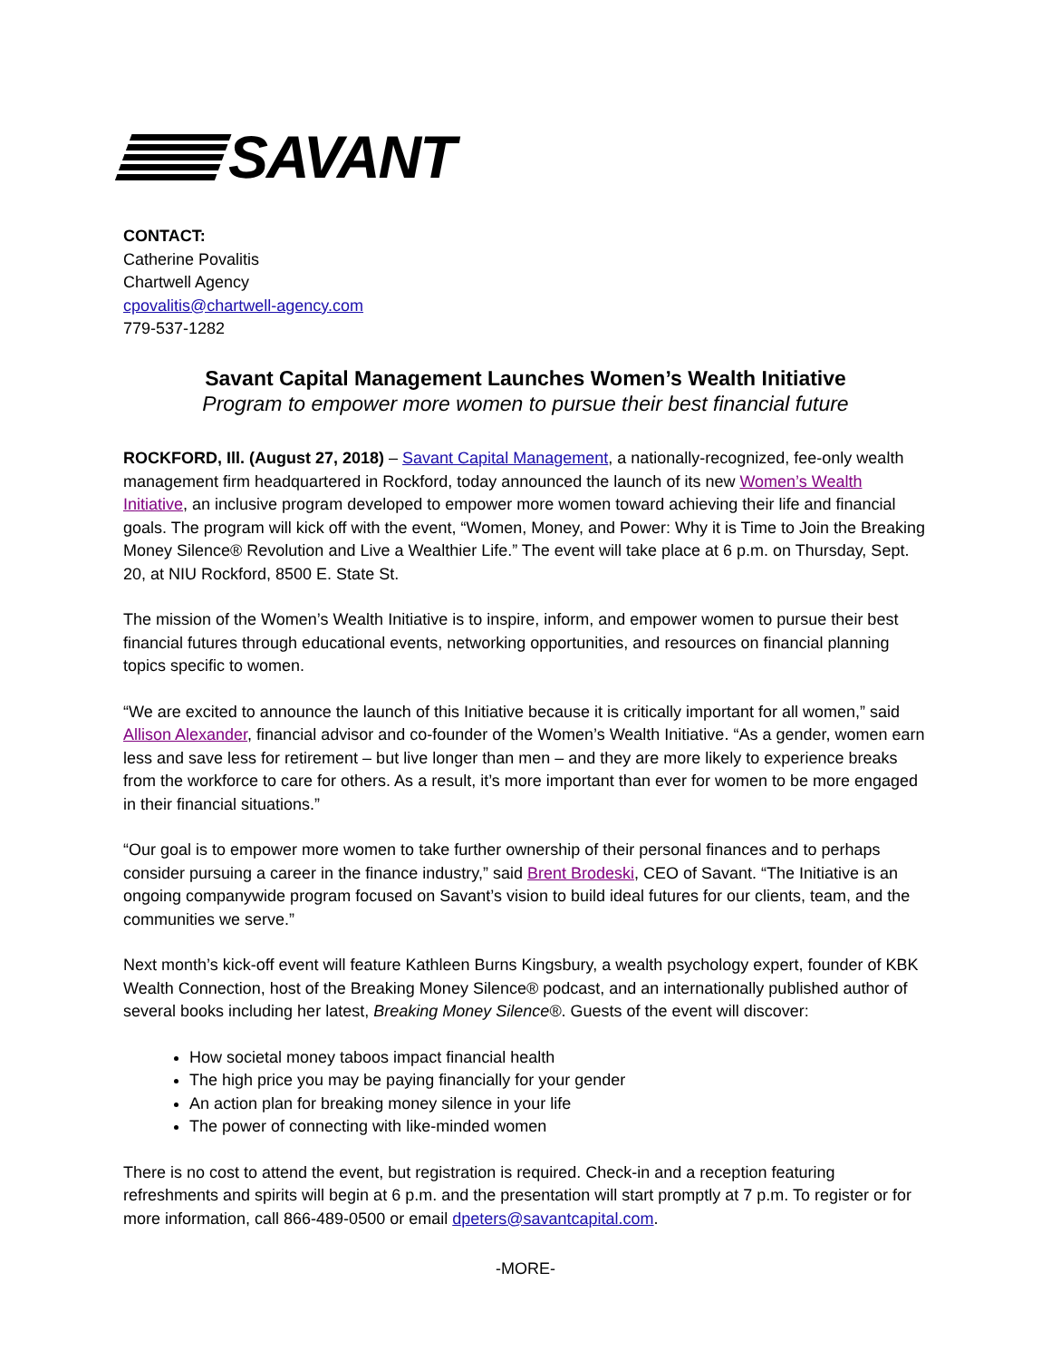SAVANT
CONTACT:
Catherine Povalitis
Chartwell Agency
cpovalitis@chartwell-agency.com
779-537-1282
Savant Capital Management Launches Women’s Wealth Initiative
Program to empower more women to pursue their best financial future
ROCKFORD, Ill. (August 27, 2018) – Savant Capital Management, a nationally-recognized, fee-only wealth management firm headquartered in Rockford, today announced the launch of its new Women’s Wealth Initiative, an inclusive program developed to empower more women toward achieving their life and financial goals. The program will kick off with the event, “Women, Money, and Power: Why it is Time to Join the Breaking Money Silence® Revolution and Live a Wealthier Life.” The event will take place at 6 p.m. on Thursday, Sept. 20, at NIU Rockford, 8500 E. State St.
The mission of the Women’s Wealth Initiative is to inspire, inform, and empower women to pursue their best financial futures through educational events, networking opportunities, and resources on financial planning topics specific to women.
“We are excited to announce the launch of this Initiative because it is critically important for all women,” said Allison Alexander, financial advisor and co-founder of the Women’s Wealth Initiative. “As a gender, women earn less and save less for retirement – but live longer than men – and they are more likely to experience breaks from the workforce to care for others. As a result, it’s more important than ever for women to be more engaged in their financial situations.”
“Our goal is to empower more women to take further ownership of their personal finances and to perhaps consider pursuing a career in the finance industry,” said Brent Brodeski, CEO of Savant. “The Initiative is an ongoing companywide program focused on Savant’s vision to build ideal futures for our clients, team, and the communities we serve.”
Next month’s kick-off event will feature Kathleen Burns Kingsbury, a wealth psychology expert, founder of KBK Wealth Connection, host of the Breaking Money Silence® podcast, and an internationally published author of several books including her latest, Breaking Money Silence®. Guests of the event will discover:
How societal money taboos impact financial health
The high price you may be paying financially for your gender
An action plan for breaking money silence in your life
The power of connecting with like-minded women
There is no cost to attend the event, but registration is required. Check-in and a reception featuring refreshments and spirits will begin at 6 p.m. and the presentation will start promptly at 7 p.m. To register or for more information, call 866-489-0500 or email dpeters@savantcapital.com.
-MORE-